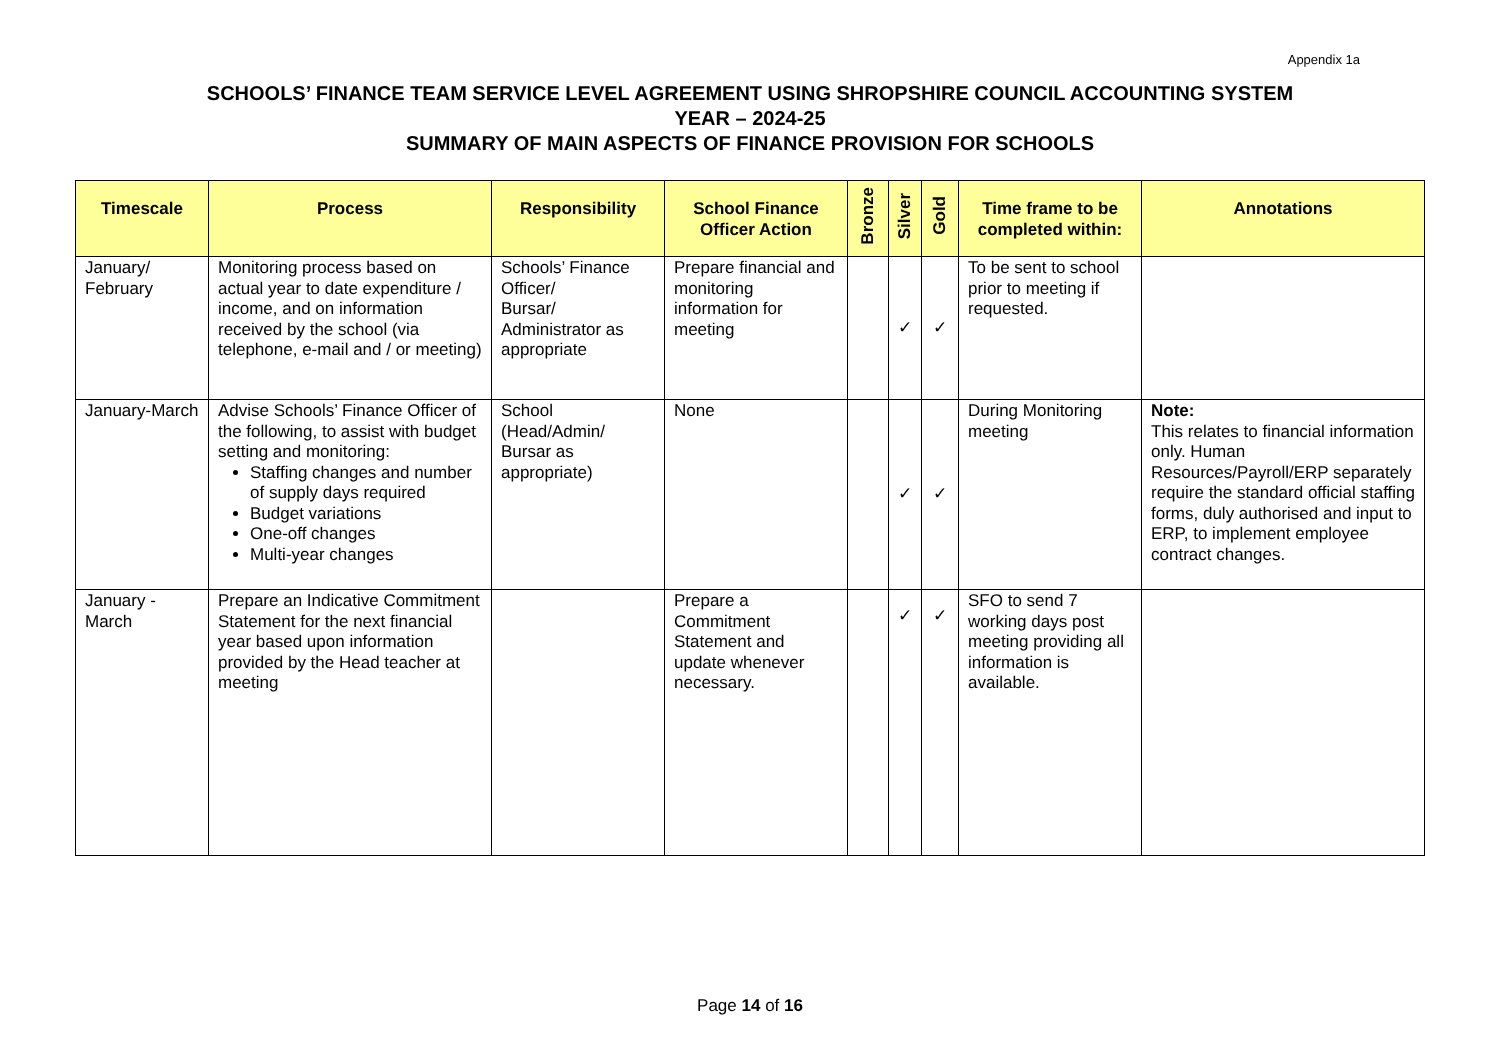Appendix 1a
SCHOOLS’ FINANCE TEAM SERVICE LEVEL AGREEMENT USING SHROPSHIRE COUNCIL ACCOUNTING SYSTEM
YEAR – 2024-25
SUMMARY OF MAIN ASPECTS OF FINANCE PROVISION FOR SCHOOLS
| Timescale | Process | Responsibility | School Finance Officer Action | Bronze | Silver | Gold | Time frame to be completed within: | Annotations |
| --- | --- | --- | --- | --- | --- | --- | --- | --- |
| January/ February | Monitoring process based on actual year to date expenditure / income, and on information received by the school (via telephone, e-mail and / or meeting) | Schools’ Finance Officer/ Bursar/ Administrator as appropriate | Prepare financial and monitoring information for meeting | | ✓ | ✓ | To be sent to school prior to meeting if requested. | |
| January-March | Advise Schools’ Finance Officer of the following, to assist with budget setting and monitoring: Staffing changes and number of supply days required Budget variations One-off changes Multi-year changes | School (Head/Admin/ Bursar as appropriate) | None | | ✓ | ✓ | During Monitoring meeting | Note: This relates to financial information only. Human Resources/Payroll/ERP separately require the standard official staffing forms, duly authorised and input to ERP, to implement employee contract changes. |
| January - March | Prepare an Indicative Commitment Statement for the next financial year based upon information provided by the Head teacher at meeting | | Prepare a Commitment Statement and update whenever necessary. | | ✓ | ✓ | SFO to send 7 working days post meeting providing all information is available. | |
Page 14 of 16